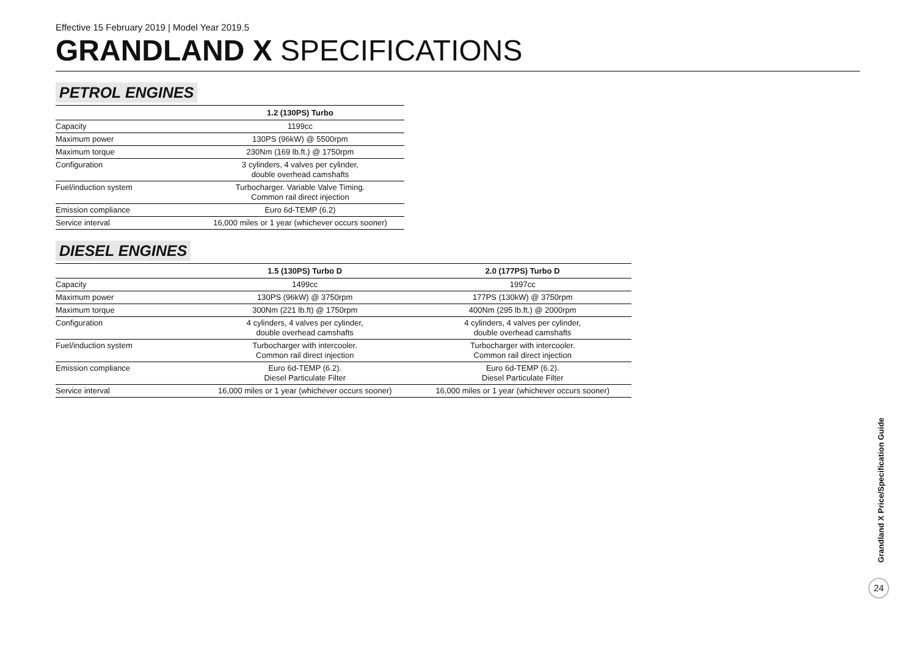Effective 15 February 2019 | Model Year 2019.5
GRANDLAND X SPECIFICATIONS
PETROL ENGINES
| | 1.2 (130PS) Turbo |
| --- | --- |
| Capacity | 1199cc |
| Maximum power | 130PS (96kW) @ 5500rpm |
| Maximum torque | 230Nm (169 lb.ft.) @ 1750rpm |
| Configuration | 3 cylinders, 4 valves per cylinder, double overhead camshafts |
| Fuel/induction system | Turbocharger. Variable Valve Timing. Common rail direct injection |
| Emission compliance | Euro 6d-TEMP (6.2) |
| Service interval | 16,000 miles or 1 year (whichever occurs sooner) |
DIESEL ENGINES
| | 1.5 (130PS) Turbo D | 2.0 (177PS) Turbo D |
| --- | --- | --- |
| Capacity | 1499cc | 1997cc |
| Maximum power | 130PS (96kW) @ 3750rpm | 177PS (130kW) @ 3750rpm |
| Maximum torque | 300Nm (221 lb.ft) @ 1750rpm | 400Nm (295 lb.ft.) @ 2000rpm |
| Configuration | 4 cylinders, 4 valves per cylinder, double overhead camshafts | 4 cylinders, 4 valves per cylinder, double overhead camshafts |
| Fuel/induction system | Turbocharger with intercooler. Common rail direct injection | Turbocharger with intercooler. Common rail direct injection |
| Emission compliance | Euro 6d-TEMP (6.2). Diesel Particulate Filter | Euro 6d-TEMP (6.2). Diesel Particulate Filter |
| Service interval | 16,000 miles or 1 year (whichever occurs sooner) | 16,000 miles or 1 year (whichever occurs sooner) |
Grandland X Price/Specification Guide
24